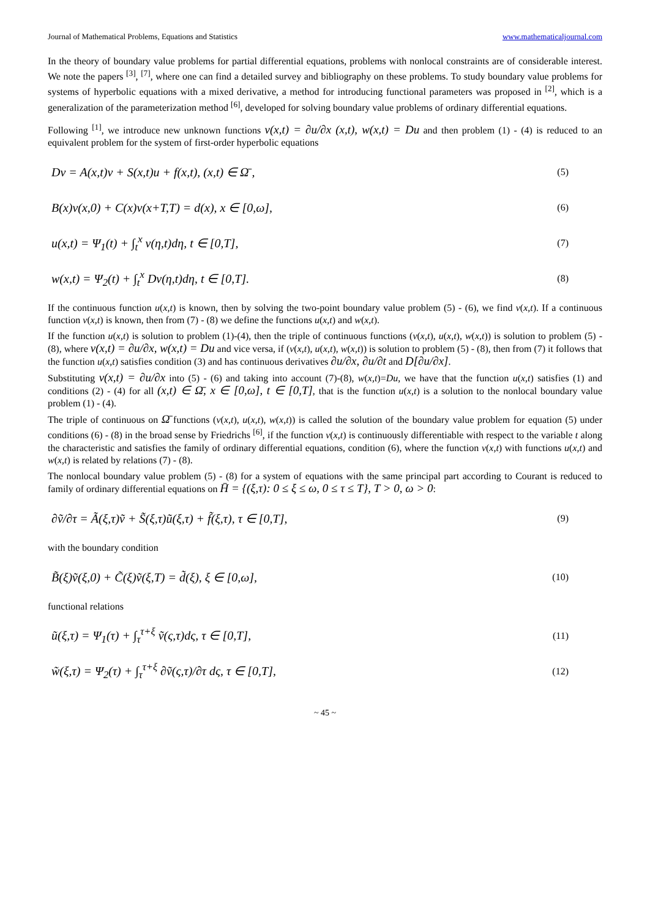Journal of Mathematical Problems, Equations and Statistics www.mathematicaljournal.com
In the theory of boundary value problems for partial differential equations, problems with nonlocal constraints are of considerable interest. We note the papers <sup>[3]</sup>, <sup>[7]</sup>, where one can find a detailed survey and bibliography on these problems. To study boundary value problems for systems of hyperbolic equations with a mixed derivative, a method for introducing functional parameters was proposed in <sup>[2]</sup>, which is a generalization of the parameterization method <sup>[6]</sup>, developed for solving boundary value problems of ordinary differential equations.
Following <sup>[1]</sup>, we introduce new unknown functions v(x,t) = ∂u/∂x (x,t), w(x,t) = Du and then problem (1) - (4) is reduced to an equivalent problem for the system of first-order hyperbolic equations
Dv = A(x,t)v + S(x,t)u + f(x,t), (x,t) ∈ Ω̄ , (5)
B(x)v(x,0) + C(x)v(x+T,T) = d(x), x ∈ [0,ω], (6)
u(x,t) = Ψ<sub>1</sub>(t) + ∫<sub>t</sub><sup>x</sup> v(η,t)dη, t ∈ [0,T], (7)
w(x,t) = Ψ<sub>2</sub>(t) + ∫<sub>t</sub><sup>x</sup> Dv(η,t)dη, t ∈ [0,T]. (8)
If the continuous function u(x,t) is known, then by solving the two-point boundary value problem (5) - (6), we find v(x,t). If a continuous function v(x,t) is known, then from (7) - (8) we define the functions u(x,t) and w(x,t).
If the function u(x,t) is solution to problem (1)-(4), then the triple of continuous functions (v(x,t), u(x,t), w(x,t)) is solution to problem (5) - (8), where v(x,t) = ∂u/∂x, w(x,t) = Du and vice versa, if (v(x,t), u(x,t), w(x,t)) is solution to problem (5) - (8), then from (7) it follows that the function u(x,t) satisfies condition (3) and has continuous derivatives ∂u/∂x, ∂u/∂t and D[∂u/∂x].
Substituting v(x,t) = ∂u/∂x into (5) - (6) and taking into account (7)-(8), w(x,t)=Du, we have that the function u(x,t) satisfies (1) and conditions (2) - (4) for all (x,t) ∈ Ω̄, x ∈ [0,ω], t ∈ [0,T], that is the function u(x,t) is a solution to the nonlocal boundary value problem (1) - (4).
The triple of continuous on Ω̄ functions (v(x,t), u(x,t), w(x,t)) is called the solution of the boundary value problem for equation (5) under conditions (6) - (8) in the broad sense by Friedrichs <sup>[6]</sup>, if the function v(x,t) is continuously differentiable with respect to the variable t along the characteristic and satisfies the family of ordinary differential equations, condition (6), where the function v(x,t) with functions u(x,t) and w(x,t) is related by relations (7) - (8).
The nonlocal boundary value problem (5) - (8) for a system of equations with the same principal part according to Courant is reduced to family of ordinary differential equations on H̄ = {(ξ,τ): 0 ≤ ξ ≤ ω, 0 ≤ τ ≤ T}, T > 0, ω > 0:
∂ṽ/∂τ = Ã(ξ,τ)ṽ + S̃(ξ,τ)ũ(ξ,τ) + f̃(ξ,τ), τ ∈ [0,T], (9)
with the boundary condition
B̃(ξ)ṽ(ξ,0) + C̃(ξ)ṽ(ξ,T) = d̃(ξ), ξ ∈ [0,ω], (10)
functional relations
ũ(ξ,τ) = Ψ<sub>1</sub>(τ) + ∫<sub>τ</sub><sup>τ+ξ</sup> ṽ(ς,τ)dς, τ ∈ [0,T], (11)
w̃(ξ,τ) = Ψ<sub>2</sub>(τ) + ∫<sub>τ</sub><sup>τ+ξ</sup> ∂ṽ(ς,τ)/∂τ dς, τ ∈ [0,T], (12)
~ 45 ~